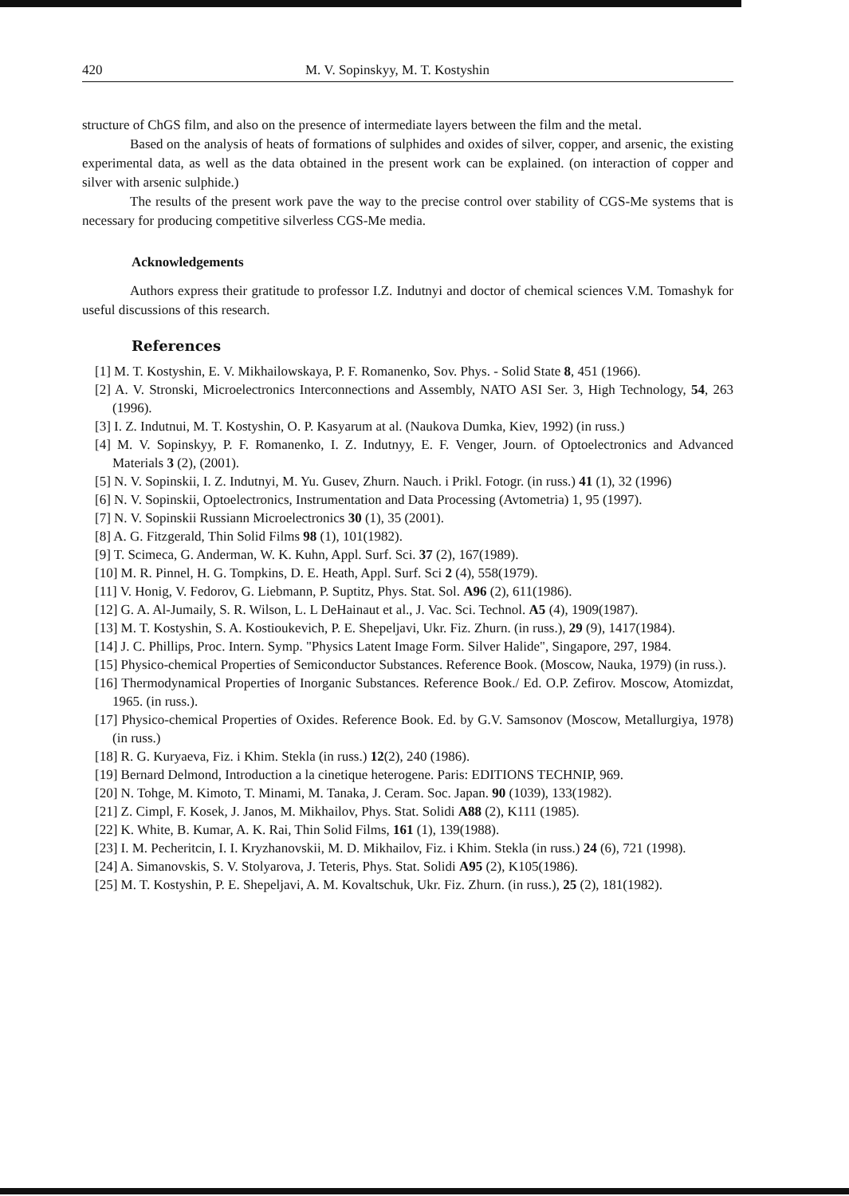420 M. V. Sopinskyy, M. T. Kostyshin
structure of ChGS film, and also on the presence of intermediate layers between the film and the metal.
Based on the analysis of heats of formations of sulphides and oxides of silver, copper, and arsenic, the existing experimental data, as well as the data obtained in the present work can be explained. (on interaction of copper and silver with arsenic sulphide.)
The results of the present work pave the way to the precise control over stability of CGS-Me systems that is necessary for producing competitive silverless CGS-Me media.
Acknowledgements
Authors express their gratitude to professor I.Z. Indutnyi and doctor of chemical sciences V.M. Tomashyk for useful discussions of this research.
References
[1] M. T. Kostyshin, E. V. Mikhailowskaya, P. F. Romanenko, Sov. Phys. - Solid State 8, 451 (1966).
[2] A. V. Stronski, Microelectronics Interconnections and Assembly, NATO ASI Ser. 3, High Technology, 54, 263 (1996).
[3] I. Z. Indutnui, M. T. Kostyshin, O. P. Kasyarum at al. (Naukova Dumka, Kiev, 1992) (in russ.)
[4] M. V. Sopinskyy, P. F. Romanenko, I. Z. Indutnyy, E. F. Venger, Journ. of Optoelectronics and Advanced Materials 3 (2), (2001).
[5] N. V. Sopinskii, I. Z. Indutnyi, M. Yu. Gusev, Zhurn. Nauch. i Prikl. Fotogr. (in russ.) 41 (1), 32 (1996)
[6] N. V. Sopinskii, Optoelectronics, Instrumentation and Data Processing (Avtometria) 1, 95 (1997).
[7] N. V. Sopinskii Russiann Microelectronics 30 (1), 35 (2001).
[8] A. G. Fitzgerald, Thin Solid Films 98 (1), 101(1982).
[9] T. Scimeca, G. Anderman, W. K. Kuhn, Appl. Surf. Sci. 37 (2), 167(1989).
[10] M. R. Pinnel, H. G. Tompkins, D. E. Heath, Appl. Surf. Sci 2 (4), 558(1979).
[11] V. Honig, V. Fedorov, G. Liebmann, P. Suptitz, Phys. Stat. Sol. A96 (2), 611(1986).
[12] G. A. Al-Jumaily, S. R. Wilson, L. L DeHainaut et al., J. Vac. Sci. Technol. A5 (4), 1909(1987).
[13] M. T. Kostyshin, S. A. Kostioukevich, P. E. Shepeljavi, Ukr. Fiz. Zhurn. (in russ.), 29 (9), 1417(1984).
[14] J. C. Phillips, Proc. Intern. Symp. "Physics Latent Image Form. Silver Halide", Singapore, 297, 1984.
[15] Physico-chemical Properties of Semiconductor Substances. Reference Book. (Moscow, Nauka, 1979) (in russ.).
[16] Thermodynamical Properties of Inorganic Substances. Reference Book./ Ed. O.P. Zefirov. Moscow, Atomizdat, 1965. (in russ.).
[17] Physico-chemical Properties of Oxides. Reference Book. Ed. by G.V. Samsonov (Moscow, Metallurgiya, 1978) (in russ.)
[18] R. G. Kuryaeva, Fiz. i Khim. Stekla (in russ.) 12(2), 240 (1986).
[19] Bernard Delmond, Introduction a la cinetique heterogene. Paris: EDITIONS TECHNIP, 969.
[20] N. Tohge, M. Kimoto, T. Minami, M. Tanaka, J. Ceram. Soc. Japan. 90 (1039), 133(1982).
[21] Z. Cimpl, F. Kosek, J. Janos, M. Mikhailov, Phys. Stat. Solidi A88 (2), K111 (1985).
[22] K. White, B. Kumar, A. K. Rai, Thin Solid Films, 161 (1), 139(1988).
[23] I. M. Pecheritcin, I. I. Kryzhanovskii, M. D. Mikhailov, Fiz. i Khim. Stekla (in russ.) 24 (6), 721 (1998).
[24] A. Simanovskis, S. V. Stolyarova, J. Teteris, Phys. Stat. Solidi A95 (2), K105(1986).
[25] M. T. Kostyshin, P. E. Shepeljavi, A. M. Kovaltschuk, Ukr. Fiz. Zhurn. (in russ.), 25 (2), 181(1982).